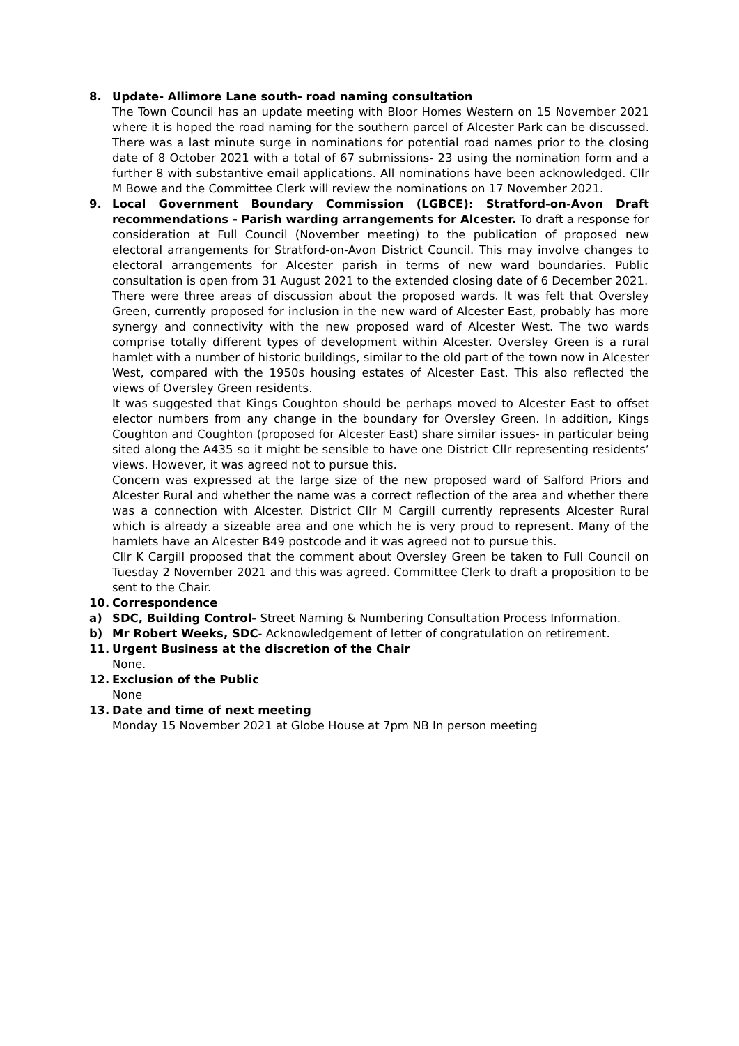8. Update- Allimore Lane south- road naming consultation
The Town Council has an update meeting with Bloor Homes Western on 15 November 2021 where it is hoped the road naming for the southern parcel of Alcester Park can be discussed. There was a last minute surge in nominations for potential road names prior to the closing date of 8 October 2021 with a total of 67 submissions- 23 using the nomination form and a further 8 with substantive email applications. All nominations have been acknowledged. Cllr M Bowe and the Committee Clerk will review the nominations on 17 November 2021.
9. Local Government Boundary Commission (LGBCE): Stratford-on-Avon Draft recommendations - Parish warding arrangements for Alcester. To draft a response for consideration at Full Council (November meeting) to the publication of proposed new electoral arrangements for Stratford-on-Avon District Council. This may involve changes to electoral arrangements for Alcester parish in terms of new ward boundaries. Public consultation is open from 31 August 2021 to the extended closing date of 6 December 2021.
There were three areas of discussion about the proposed wards. It was felt that Oversley Green, currently proposed for inclusion in the new ward of Alcester East, probably has more synergy and connectivity with the new proposed ward of Alcester West. The two wards comprise totally different types of development within Alcester. Oversley Green is a rural hamlet with a number of historic buildings, similar to the old part of the town now in Alcester West, compared with the 1950s housing estates of Alcester East. This also reflected the views of Oversley Green residents.
It was suggested that Kings Coughton should be perhaps moved to Alcester East to offset elector numbers from any change in the boundary for Oversley Green. In addition, Kings Coughton and Coughton (proposed for Alcester East) share similar issues- in particular being sited along the A435 so it might be sensible to have one District Cllr representing residents’ views. However, it was agreed not to pursue this.
Concern was expressed at the large size of the new proposed ward of Salford Priors and Alcester Rural and whether the name was a correct reflection of the area and whether there was a connection with Alcester. District Cllr M Cargill currently represents Alcester Rural which is already a sizeable area and one which he is very proud to represent. Many of the hamlets have an Alcester B49 postcode and it was agreed not to pursue this.
Cllr K Cargill proposed that the comment about Oversley Green be taken to Full Council on Tuesday 2 November 2021 and this was agreed. Committee Clerk to draft a proposition to be sent to the Chair.
10. Correspondence
a) SDC, Building Control- Street Naming & Numbering Consultation Process Information.
b) Mr Robert Weeks, SDC- Acknowledgement of letter of congratulation on retirement.
11. Urgent Business at the discretion of the Chair
None.
12. Exclusion of the Public
None
13. Date and time of next meeting
Monday 15 November 2021 at Globe House at 7pm NB In person meeting